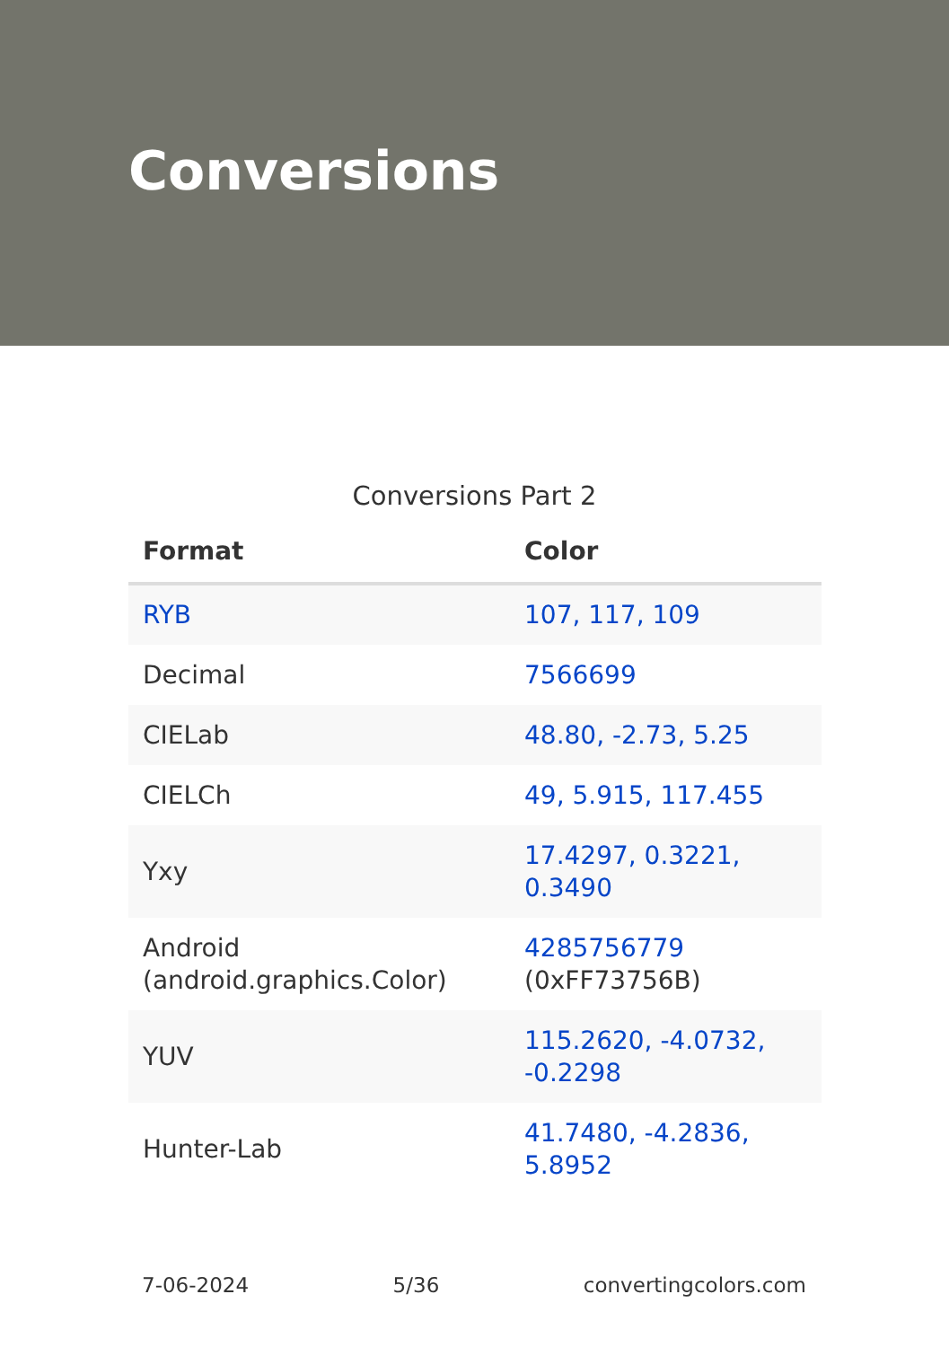Conversions
Conversions Part 2
| Format | Color |
| --- | --- |
| RYB | 107, 117, 109 |
| Decimal | 7566699 |
| CIELab | 48.80, -2.73, 5.25 |
| CIELCh | 49, 5.915, 117.455 |
| Yxy | 17.4297, 0.3221, 0.3490 |
| Android (android.graphics.Color) | 4285756779 (0xFF73756B) |
| YUV | 115.2620, -4.0732, -0.2298 |
| Hunter-Lab | 41.7480, -4.2836, 5.8952 |
7-06-2024 5/36 convertingcolors.com